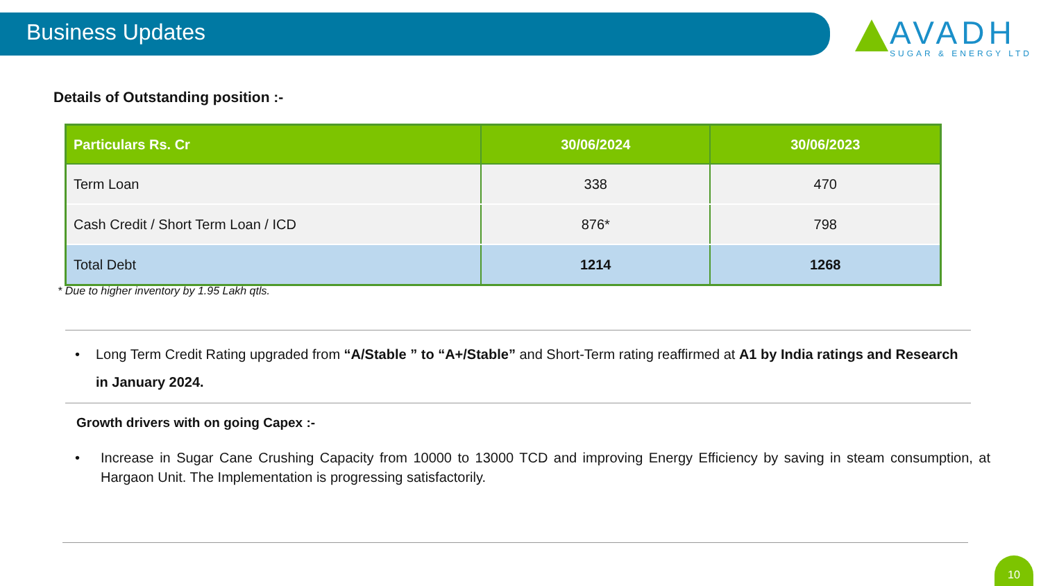Business Updates
AVADH
SUGAR & ENERGY LTD
Details of Outstanding position :-
| Particulars Rs. Cr | 30/06/2024 | 30/06/2023 |
| --- | --- | --- |
| Term Loan | 338 | 470 |
| Cash Credit / Short Term Loan / ICD | 876* | 798 |
| Total Debt | 1214 | 1268 |
* Due to higher inventory by 1.95 Lakh qtls.
• Long Term Credit Rating upgraded from “A/Stable ” to “A+/Stable” and Short-Term rating reaffirmed at A1 by India ratings and Research in January 2024.
Growth drivers with on going Capex :-
• Increase in Sugar Cane Crushing Capacity from 10000 to 13000 TCD and improving Energy Efficiency by saving in steam consumption, at Hargaon Unit. The Implementation is progressing satisfactorily.
10